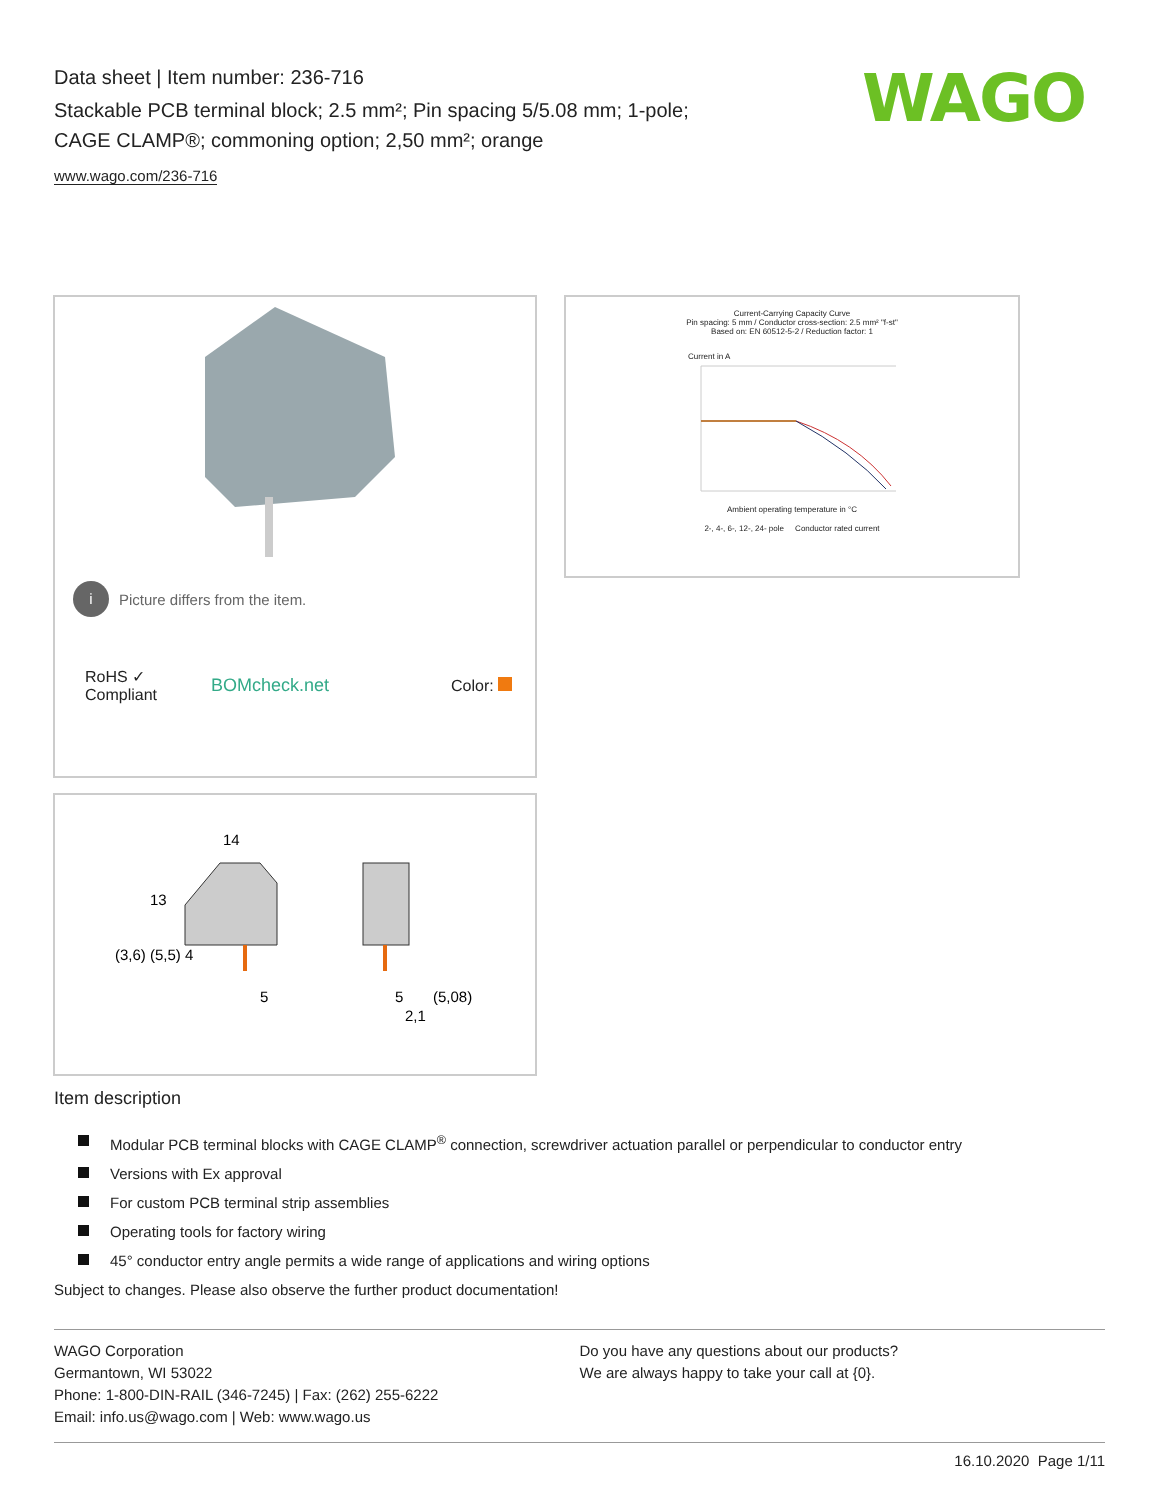Data sheet | Item number: 236-716
Stackable PCB terminal block; 2.5 mm²; Pin spacing 5/5.08 mm; 1-pole;
CAGE CLAMP®; commoning option; 2,50 mm²; orange
www.wago.com/236-716
WAGO
i Picture differs from the item.
RoHS ✓
Compliant
BOMcheck.net Color:
Current-Carrying Capacity Curve
Pin spacing: 5 mm / Conductor cross-section: 2.5 mm² "f-st"
Based on: EN 60512-5-2 / Reduction factor: 1
Current in A
Ambient operating temperature in °C
2-, 4-, 6-, 12-, 24- pole Conductor rated current
14
5
5
(5,08)
2,1
(3,6) (5,5) 4
13
Item description
Modular PCB terminal blocks with CAGE CLAMP<sup>®</sup> connection, screwdriver actuation parallel or perpendicular to conductor entry
Versions with Ex approval
For custom PCB terminal strip assemblies
Operating tools for factory wiring
45° conductor entry angle permits a wide range of applications and wiring options
Subject to changes. Please also observe the further product documentation!
WAGO Corporation
Germantown, WI 53022
Phone: 1-800-DIN-RAIL (346-7245) | Fax: (262) 255-6222
Email: info.us@wago.com | Web: www.wago.us
Do you have any questions about our products?
We are always happy to take your call at {0}.
16.10.2020 Page 1/11